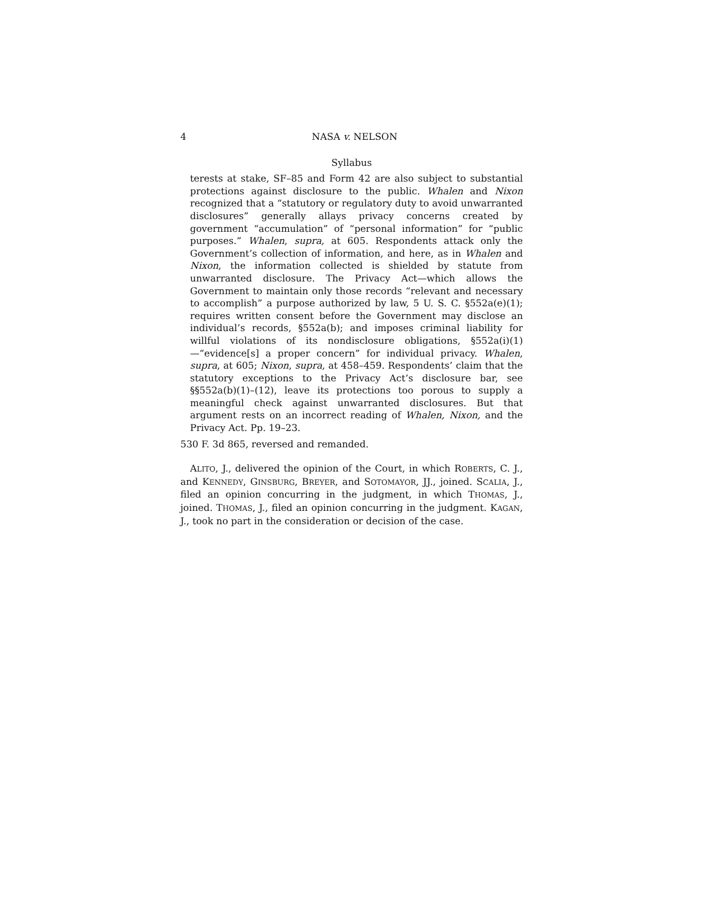4 NASA v. NELSON
Syllabus
terests at stake, SF–85 and Form 42 are also subject to substantial protections against disclosure to the public. Whalen and Nixon recognized that a “statutory or regulatory duty to avoid unwarranted disclosures” generally allays privacy concerns created by government “accumulation” of “personal information” for “public purposes.” Whalen, supra, at 605. Respondents attack only the Government’s collection of information, and here, as in Whalen and Nixon, the information collected is shielded by statute from unwarranted disclosure. The Privacy Act—which allows the Government to maintain only those records “relevant and necessary to accomplish” a purpose authorized by law, 5 U. S. C. §552a(e)(1); requires written consent before the Government may disclose an individual’s records, §552a(b); and imposes criminal liability for willful violations of its nondisclosure obligations, §552a(i)(1)—“evidence[s] a proper concern” for individual privacy. Whalen, supra, at 605; Nixon, supra, at 458–459. Respondents’ claim that the statutory exceptions to the Privacy Act’s disclosure bar, see §§552a(b)(1)–(12), leave its protections too porous to supply a meaningful check against unwarranted disclosures. But that argument rests on an incorrect reading of Whalen, Nixon, and the Privacy Act. Pp. 19–23.
530 F. 3d 865, reversed and remanded.
ALITO, J., delivered the opinion of the Court, in which ROBERTS, C. J., and KENNEDY, GINSBURG, BREYER, and SOTOMAYOR, JJ., joined. SCALIA, J., filed an opinion concurring in the judgment, in which THOMAS, J., joined. THOMAS, J., filed an opinion concurring in the judgment. KAGAN, J., took no part in the consideration or decision of the case.